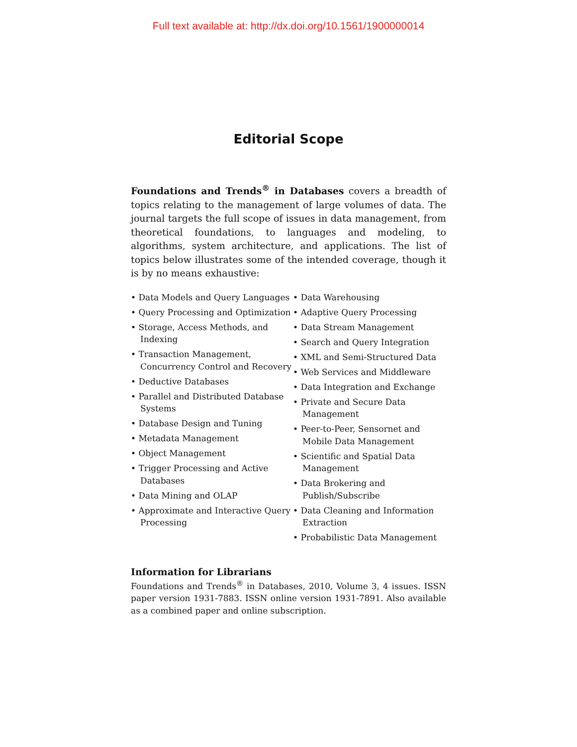Full text available at: http://dx.doi.org/10.1561/1900000014
Editorial Scope
Foundations and Trends<sup>®</sup> in Databases covers a breadth of topics relating to the management of large volumes of data. The journal targets the full scope of issues in data management, from theoretical foundations, to languages and modeling, to algorithms, system architecture, and applications. The list of topics below illustrates some of the intended coverage, though it is by no means exhaustive:
• Data Models and Query Languages
• Query Processing and Optimization
• Storage, Access Methods, and Indexing
• Transaction Management, Concurrency Control and Recovery
• Deductive Databases
• Parallel and Distributed Database Systems
• Database Design and Tuning
• Metadata Management
• Object Management
• Trigger Processing and Active Databases
• Data Mining and OLAP
• Approximate and Interactive Query Processing
• Data Warehousing
• Adaptive Query Processing
• Data Stream Management
• Search and Query Integration
• XML and Semi-Structured Data
• Web Services and Middleware
• Data Integration and Exchange
• Private and Secure Data Management
• Peer-to-Peer, Sensornet and Mobile Data Management
• Scientific and Spatial Data Management
• Data Brokering and Publish/Subscribe
• Data Cleaning and Information Extraction
• Probabilistic Data Management
Information for Librarians
Foundations and Trends<sup>®</sup> in Databases, 2010, Volume 3, 4 issues. ISSN paper version 1931-7883. ISSN online version 1931-7891. Also available as a combined paper and online subscription.